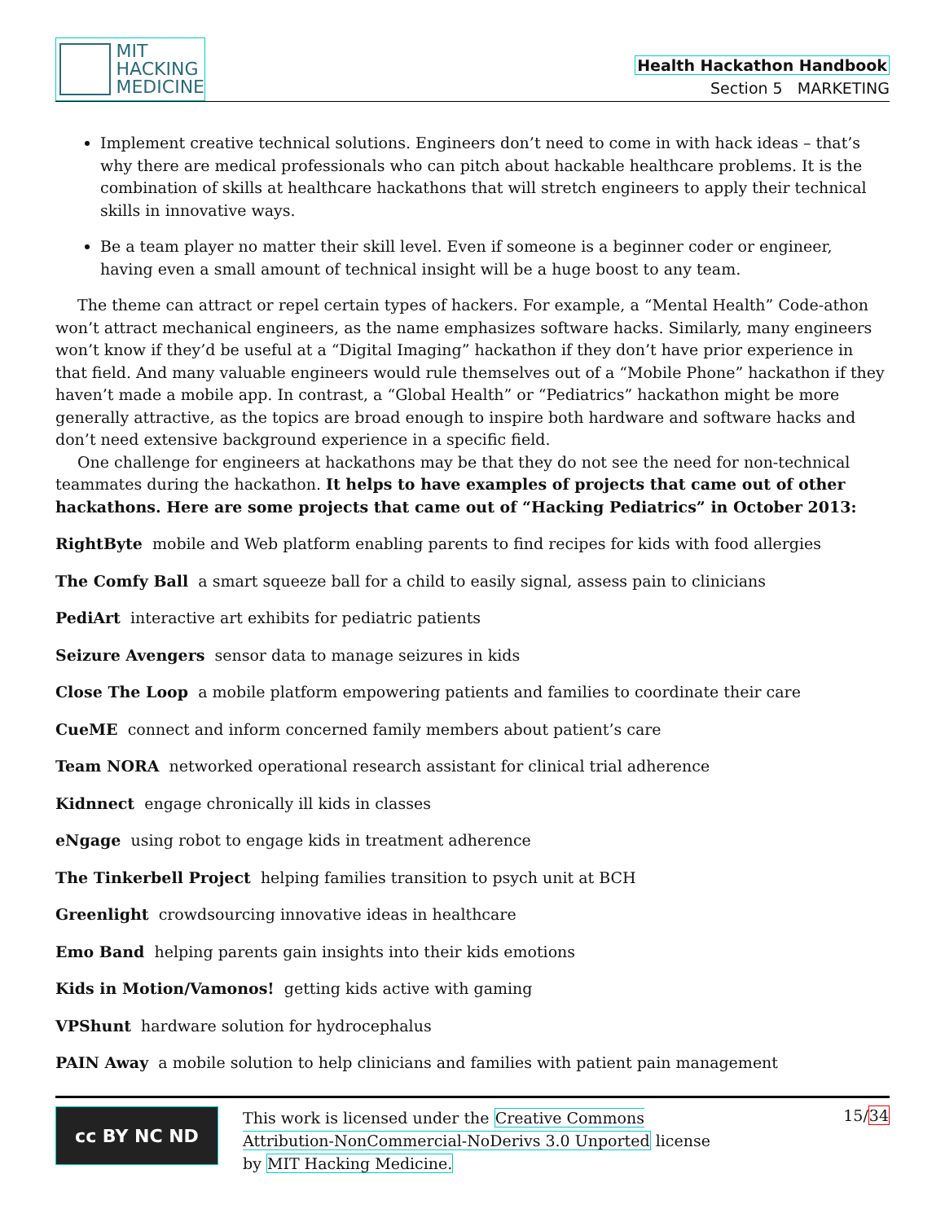MIT
HACKING
MEDICINE
Health Hackathon Handbook
Section 5 MARKETING
Implement creative technical solutions. Engineers don’t need to come in with hack ideas – that’s why there are medical professionals who can pitch about hackable healthcare problems. It is the combination of skills at healthcare hackathons that will stretch engineers to apply their technical skills in innovative ways.
Be a team player no matter their skill level. Even if someone is a beginner coder or engineer, having even a small amount of technical insight will be a huge boost to any team.
The theme can attract or repel certain types of hackers. For example, a “Mental Health” Code-athon won’t attract mechanical engineers, as the name emphasizes software hacks. Similarly, many engineers won’t know if they’d be useful at a “Digital Imaging” hackathon if they don’t have prior experience in that field. And many valuable engineers would rule themselves out of a “Mobile Phone” hackathon if they haven’t made a mobile app. In contrast, a “Global Health” or “Pediatrics” hackathon might be more generally attractive, as the topics are broad enough to inspire both hardware and software hacks and don’t need extensive background experience in a specific field.
One challenge for engineers at hackathons may be that they do not see the need for non-technical teammates during the hackathon. It helps to have examples of projects that came out of other hackathons. Here are some projects that came out of “Hacking Pediatrics” in October 2013:
RightByte mobile and Web platform enabling parents to find recipes for kids with food allergies
The Comfy Ball a smart squeeze ball for a child to easily signal, assess pain to clinicians
PediArt interactive art exhibits for pediatric patients
Seizure Avengers sensor data to manage seizures in kids
Close The Loop a mobile platform empowering patients and families to coordinate their care
CueME connect and inform concerned family members about patient’s care
Team NORA networked operational research assistant for clinical trial adherence
Kidnnect engage chronically ill kids in classes
eNgage using robot to engage kids in treatment adherence
The Tinkerbell Project helping families transition to psych unit at BCH
Greenlight crowdsourcing innovative ideas in healthcare
Emo Band helping parents gain insights into their kids emotions
Kids in Motion/Vamonos! getting kids active with gaming
VPShunt hardware solution for hydrocephalus
PAIN Away a mobile solution to help clinicians and families with patient pain management
cc BY NC ND
This work is licensed under the Creative Commons Attribution-NonCommercial-NoDerivs 3.0 Unported license by MIT Hacking Medicine.
15/34